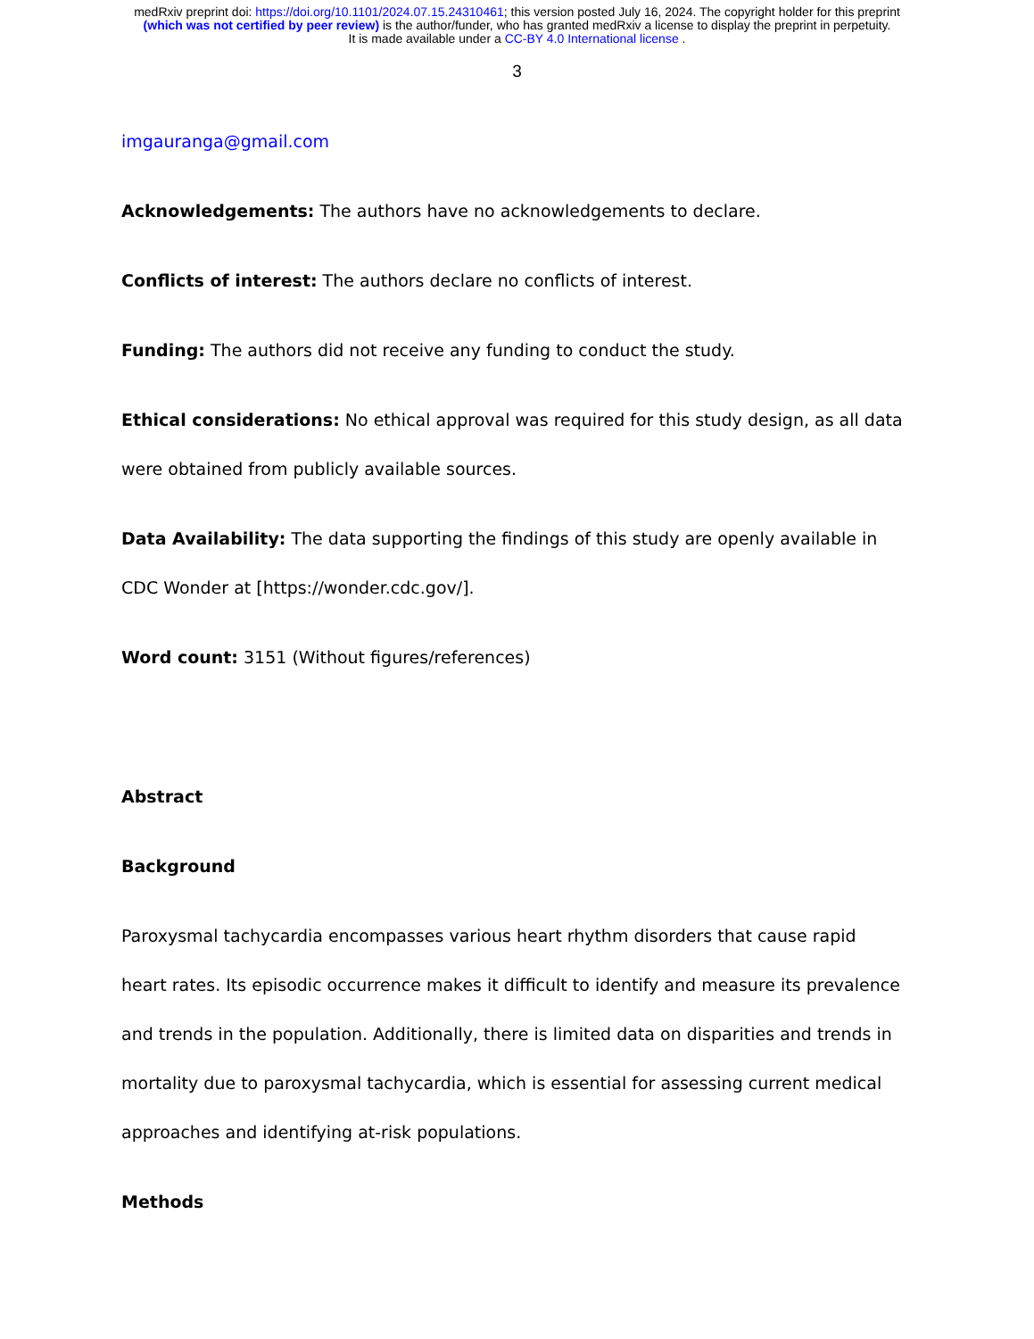medRxiv preprint doi: https://doi.org/10.1101/2024.07.15.24310461; this version posted July 16, 2024. The copyright holder for this preprint
(which was not certified by peer review) is the author/funder, who has granted medRxiv a license to display the preprint in perpetuity.
It is made available under a CC-BY 4.0 International license .
3
imgauranga@gmail.com
Acknowledgements: The authors have no acknowledgements to declare.
Conflicts of interest: The authors declare no conflicts of interest.
Funding: The authors did not receive any funding to conduct the study.
Ethical considerations: No ethical approval was required for this study design, as all data were obtained from publicly available sources.
Data Availability: The data supporting the findings of this study are openly available in CDC Wonder at [https://wonder.cdc.gov/].
Word count: 3151 (Without figures/references)
Abstract
Background
Paroxysmal tachycardia encompasses various heart rhythm disorders that cause rapid heart rates. Its episodic occurrence makes it difficult to identify and measure its prevalence and trends in the population. Additionally, there is limited data on disparities and trends in mortality due to paroxysmal tachycardia, which is essential for assessing current medical approaches and identifying at-risk populations.
Methods